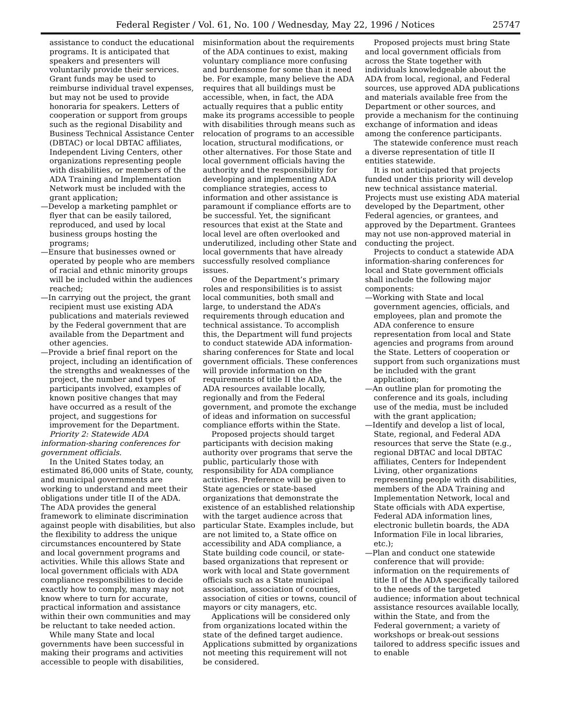Federal Register / Vol. 61, No. 100 / Wednesday, May 22, 1996 / Notices 25747
assistance to conduct the educational programs. It is anticipated that speakers and presenters will voluntarily provide their services. Grant funds may be used to reimburse individual travel expenses, but may not be used to provide honoraria for speakers. Letters of cooperation or support from groups such as the regional Disability and Business Technical Assistance Center (DBTAC) or local DBTAC affiliates, Independent Living Centers, other organizations representing people with disabilities, or members of the ADA Training and Implementation Network must be included with the grant application;
—Develop a marketing pamphlet or flyer that can be easily tailored, reproduced, and used by local business groups hosting the programs;
—Ensure that businesses owned or operated by people who are members of racial and ethnic minority groups will be included within the audiences reached;
—In carrying out the project, the grant recipient must use existing ADA publications and materials reviewed by the Federal government that are available from the Department and other agencies.
—Provide a brief final report on the project, including an identification of the strengths and weaknesses of the project, the number and types of participants involved, examples of known positive changes that may have occurred as a result of the project, and suggestions for improvement for the Department.
Priority 2: Statewide ADA information-sharing conferences for government officials.
In the United States today, an estimated 86,000 units of State, county, and municipal governments are working to understand and meet their obligations under title II of the ADA. The ADA provides the general framework to eliminate discrimination against people with disabilities, but also the flexibility to address the unique circumstances encountered by State and local government programs and activities. While this allows State and local government officials with ADA compliance responsibilities to decide exactly how to comply, many may not know where to turn for accurate, practical information and assistance within their own communities and may be reluctant to take needed action.
While many State and local governments have been successful in making their programs and activities accessible to people with disabilities,
misinformation about the requirements of the ADA continues to exist, making voluntary compliance more confusing and burdensome for some than it need be. For example, many believe the ADA requires that all buildings must be accessible, when, in fact, the ADA actually requires that a public entity make its programs accessible to people with disabilities through means such as relocation of programs to an accessible location, structural modifications, or other alternatives. For those State and local government officials having the authority and the responsibility for developing and implementing ADA compliance strategies, access to information and other assistance is paramount if compliance efforts are to be successful. Yet, the significant resources that exist at the State and local level are often overlooked and underutilized, including other State and local governments that have already successfully resolved compliance issues.
One of the Department’s primary roles and responsibilities is to assist local communities, both small and large, to understand the ADA’s requirements through education and technical assistance. To accomplish this, the Department will fund projects to conduct statewide ADA information-sharing conferences for State and local government officials. These conferences will provide information on the requirements of title II the ADA, the ADA resources available locally, regionally and from the Federal government, and promote the exchange of ideas and information on successful compliance efforts within the State.
Proposed projects should target participants with decision making authority over programs that serve the public, particularly those with responsibility for ADA compliance activities. Preference will be given to State agencies or state-based organizations that demonstrate the existence of an established relationship with the target audience across that particular State. Examples include, but are not limited to, a State office on accessibility and ADA compliance, a State building code council, or state-based organizations that represent or work with local and State government officials such as a State municipal association, association of counties, association of cities or towns, council of mayors or city managers, etc.
Applications will be considered only from organizations located within the state of the defined target audience. Applications submitted by organizations not meeting this requirement will not be considered.
Proposed projects must bring State and local government officials from across the State together with individuals knowledgeable about the ADA from local, regional, and Federal sources, use approved ADA publications and materials available free from the Department or other sources, and provide a mechanism for the continuing exchange of information and ideas among the conference participants.
The statewide conference must reach a diverse representation of title II entities statewide.
It is not anticipated that projects funded under this priority will develop new technical assistance material. Projects must use existing ADA material developed by the Department, other Federal agencies, or grantees, and approved by the Department. Grantees may not use non-approved material in conducting the project.
Projects to conduct a statewide ADA information-sharing conferences for local and State government officials shall include the following major components:
—Working with State and local government agencies, officials, and employees, plan and promote the ADA conference to ensure representation from local and State agencies and programs from around the State. Letters of cooperation or support from such organizations must be included with the grant application;
—An outline plan for promoting the conference and its goals, including use of the media, must be included with the grant application;
—Identify and develop a list of local, State, regional, and Federal ADA resources that serve the State (e.g., regional DBTAC and local DBTAC affiliates, Centers for Independent Living, other organizations representing people with disabilities, members of the ADA Training and Implementation Network, local and State officials with ADA expertise, Federal ADA information lines, electronic bulletin boards, the ADA Information File in local libraries, etc.);
—Plan and conduct one statewide conference that will provide: information on the requirements of title II of the ADA specifically tailored to the needs of the targeted audience; information about technical assistance resources available locally, within the State, and from the Federal government; a variety of workshops or break-out sessions tailored to address specific issues and to enable